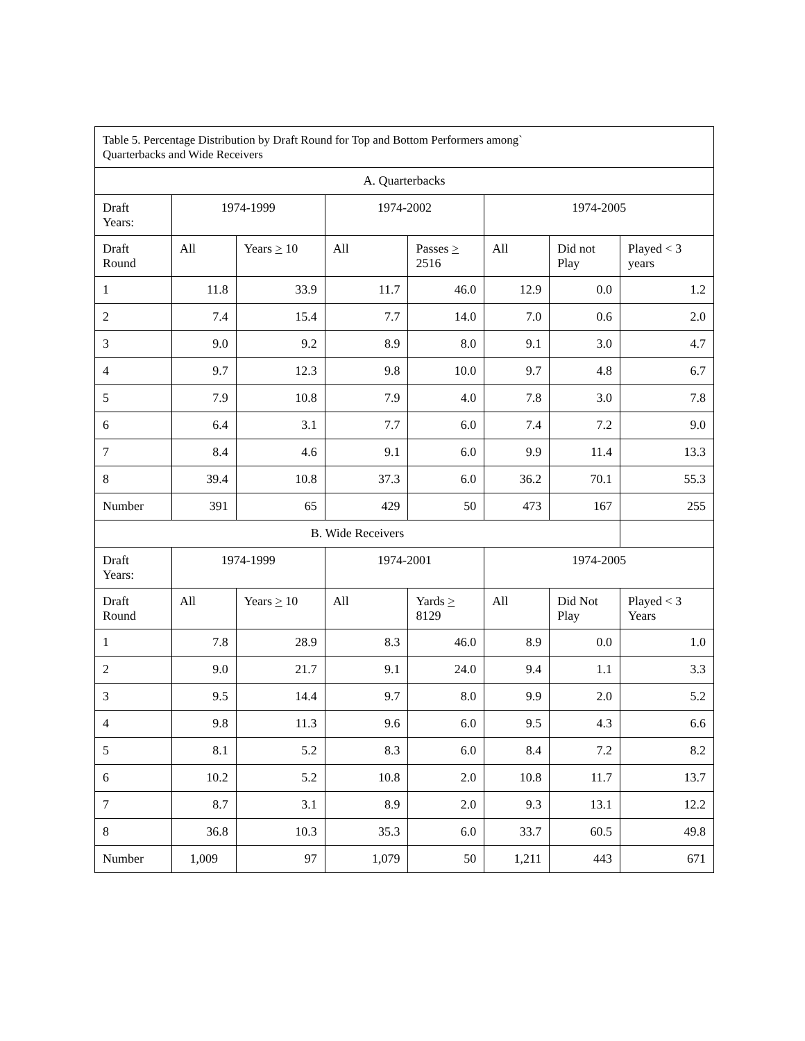| Table 5. Percentage Distribution by Draft Round for Top and Bottom Performers among` Quarterbacks and Wide Receivers | | | | | | | |
| A. Quarterbacks | | | | | | | |
| Draft Years: | 1974-1999 | | 1974-2002 | | 1974-2005 | | |
| Draft Round | All | Years > 10 | All | Passes > 2516 | All | Did not Play | Played < 3 years |
| 1 | 11.8 | 33.9 | 11.7 | 46.0 | 12.9 | 0.0 | 1.2 |
| 2 | 7.4 | 15.4 | 7.7 | 14.0 | 7.0 | 0.6 | 2.0 |
| 3 | 9.0 | 9.2 | 8.9 | 8.0 | 9.1 | 3.0 | 4.7 |
| 4 | 9.7 | 12.3 | 9.8 | 10.0 | 9.7 | 4.8 | 6.7 |
| 5 | 7.9 | 10.8 | 7.9 | 4.0 | 7.8 | 3.0 | 7.8 |
| 6 | 6.4 | 3.1 | 7.7 | 6.0 | 7.4 | 7.2 | 9.0 |
| 7 | 8.4 | 4.6 | 9.1 | 6.0 | 9.9 | 11.4 | 13.3 |
| 8 | 39.4 | 10.8 | 37.3 | 6.0 | 36.2 | 70.1 | 55.3 |
| Number | 391 | 65 | 429 | 50 | 473 | 167 | 255 |
| B. Wide Receivers | | | | | | | |
| Draft Years: | 1974-1999 | | 1974-2001 | | 1974-2005 | | |
| Draft Round | All | Years > 10 | All | Yards > 8129 | All | Did Not Play | Played < 3 Years |
| 1 | 7.8 | 28.9 | 8.3 | 46.0 | 8.9 | 0.0 | 1.0 |
| 2 | 9.0 | 21.7 | 9.1 | 24.0 | 9.4 | 1.1 | 3.3 |
| 3 | 9.5 | 14.4 | 9.7 | 8.0 | 9.9 | 2.0 | 5.2 |
| 4 | 9.8 | 11.3 | 9.6 | 6.0 | 9.5 | 4.3 | 6.6 |
| 5 | 8.1 | 5.2 | 8.3 | 6.0 | 8.4 | 7.2 | 8.2 |
| 6 | 10.2 | 5.2 | 10.8 | 2.0 | 10.8 | 11.7 | 13.7 |
| 7 | 8.7 | 3.1 | 8.9 | 2.0 | 9.3 | 13.1 | 12.2 |
| 8 | 36.8 | 10.3 | 35.3 | 6.0 | 33.7 | 60.5 | 49.8 |
| Number | 1,009 | 97 | 1,079 | 50 | 1,211 | 443 | 671 |